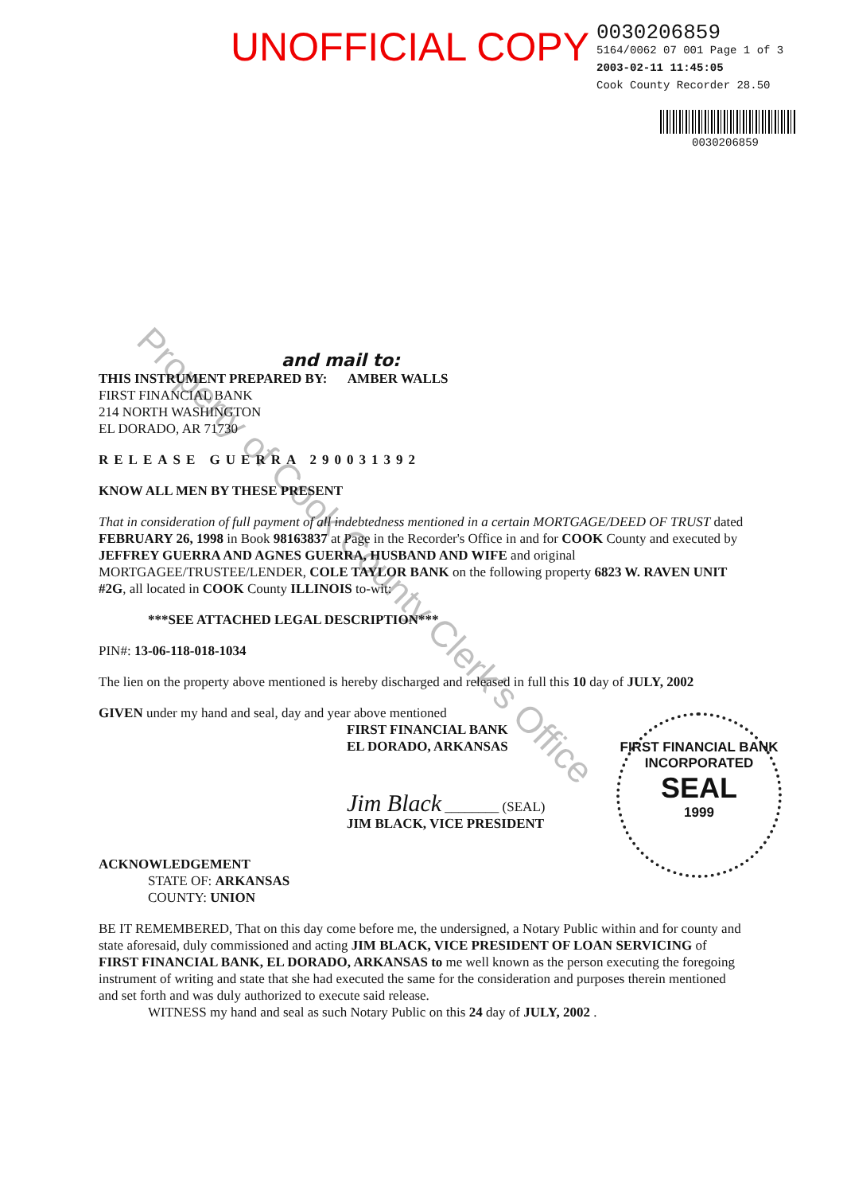UNOFFICIAL COPY
0030206859
5164/0062 07 001 Page 1 of 3
2003-02-11 11:45:05
Cook County Recorder 28.50
0030206859
and mail to:
THIS INSTRUMENT PREPARED BY: AMBER WALLS
FIRST FINANCIAL BANK
214 NORTH WASHINGTON
EL DORADO, AR 71730
RELEASE GUERRA 290031392
KNOW ALL MEN BY THESE PRESENT
That in consideration of full payment of all indebtedness mentioned in a certain MORTGAGE/DEED OF TRUST dated FEBRUARY 26, 1998 in Book 98163837 at Page in the Recorder's Office in and for COOK County and executed by JEFFREY GUERRA AND AGNES GUERRA, HUSBAND AND WIFE and original MORTGAGEE/TRUSTEE/LENDER, COLE TAYLOR BANK on the following property 6823 W. RAVEN UNIT #2G, all located in COOK County ILLINOIS to-wit:
***SEE ATTACHED LEGAL DESCRIPTION***
PIN#: 13-06-118-018-1034
The lien on the property above mentioned is hereby discharged and released in full this 10 day of JULY, 2002
GIVEN under my hand and seal, day and year above mentioned
FIRST FINANCIAL BANK
EL DORADO, ARKANSAS
Jim Black ________ (SEAL)
JIM BLACK, VICE PRESIDENT
ACKNOWLEDGEMENT
STATE OF: ARKANSAS
COUNTY: UNION
BE IT REMEMBERED, That on this day come before me, the undersigned, a Notary Public within and for county and state aforesaid, duly commissioned and acting JIM BLACK, VICE PRESIDENT OF LOAN SERVICING of FIRST FINANCIAL BANK, EL DORADO, ARKANSAS to me well known as the person executing the foregoing instrument of writing and state that she had executed the same for the consideration and purposes therein mentioned and set forth and was duly authorized to execute said release.
WITNESS my hand and seal as such Notary Public on this 24 day of JULY, 2002 .
FIRST FINANCIAL BANK
INCORPORATED
SEAL
1999
Property of Cook County Clerk's Office